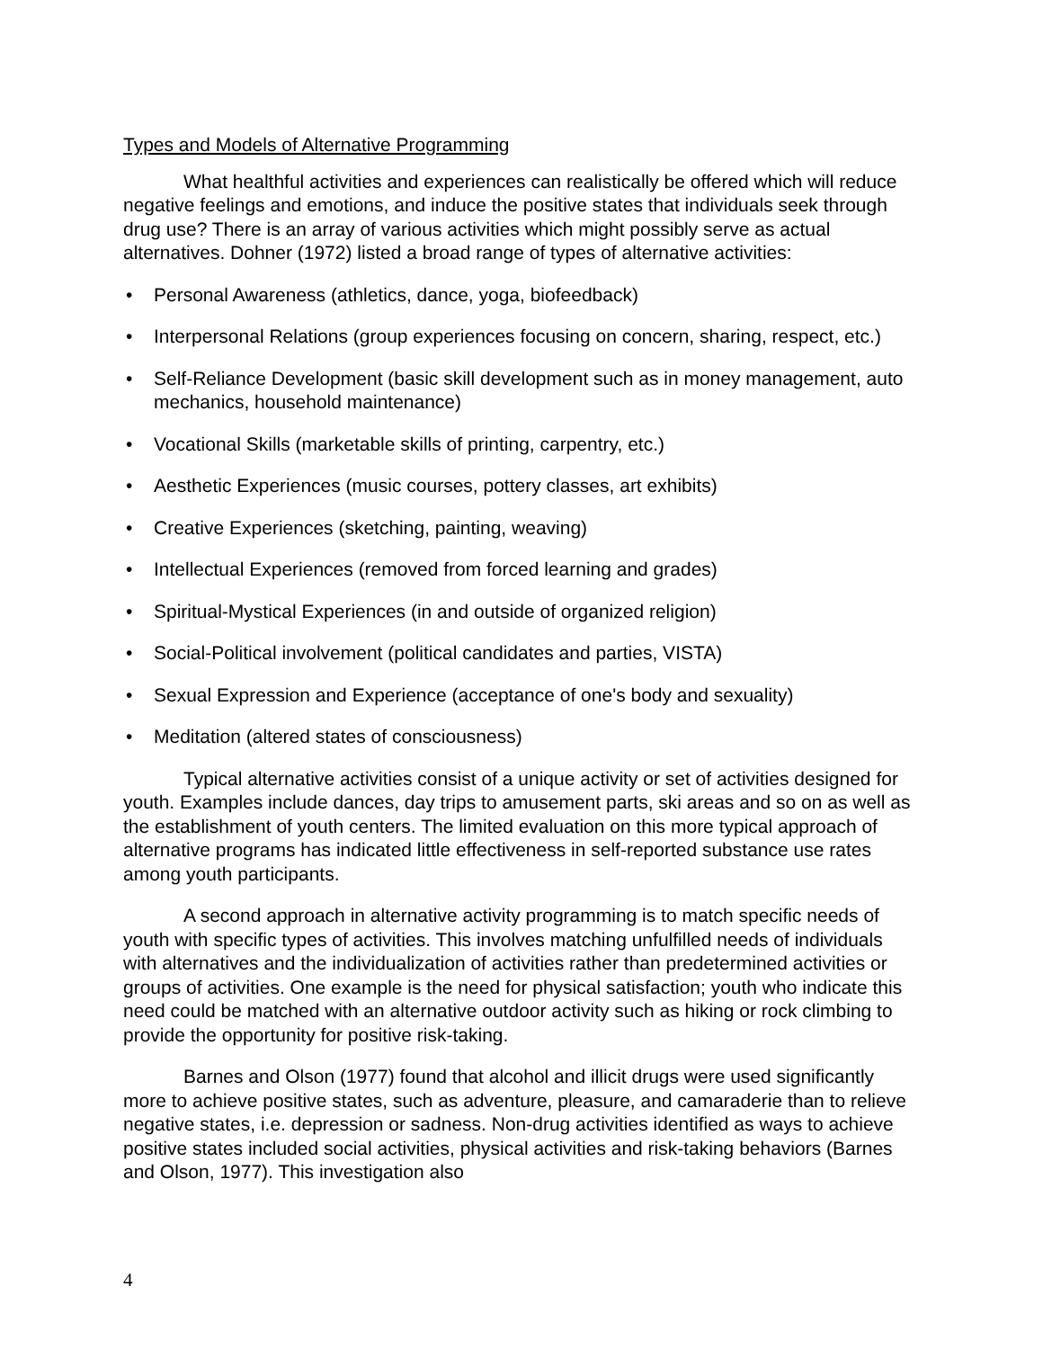Types and Models of Alternative Programming
What healthful activities and experiences can realistically be offered which will reduce negative feelings and emotions, and induce the positive states that individuals seek through drug use? There is an array of various activities which might possibly serve as actual alternatives. Dohner (1972) listed a broad range of types of alternative activities:
• Personal Awareness (athletics, dance, yoga, biofeedback)
• Interpersonal Relations (group experiences focusing on concern, sharing, respect, etc.)
• Self-Reliance Development (basic skill development such as in money management, auto mechanics, household maintenance)
• Vocational Skills (marketable skills of printing, carpentry, etc.)
• Aesthetic Experiences (music courses, pottery classes, art exhibits)
• Creative Experiences (sketching, painting, weaving)
• Intellectual Experiences (removed from forced learning and grades)
• Spiritual-Mystical Experiences (in and outside of organized religion)
• Social-Political involvement (political candidates and parties, VISTA)
• Sexual Expression and Experience (acceptance of one's body and sexuality)
• Meditation (altered states of consciousness)
Typical alternative activities consist of a unique activity or set of activities designed for youth. Examples include dances, day trips to amusement parts, ski areas and so on as well as the establishment of youth centers. The limited evaluation on this more typical approach of alternative programs has indicated little effectiveness in self-reported substance use rates among youth participants.
A second approach in alternative activity programming is to match specific needs of youth with specific types of activities. This involves matching unfulfilled needs of individuals with alternatives and the individualization of activities rather than predetermined activities or groups of activities. One example is the need for physical satisfaction; youth who indicate this need could be matched with an alternative outdoor activity such as hiking or rock climbing to provide the opportunity for positive risk-taking.
Barnes and Olson (1977) found that alcohol and illicit drugs were used significantly more to achieve positive states, such as adventure, pleasure, and camaraderie than to relieve negative states, i.e. depression or sadness. Non-drug activities identified as ways to achieve positive states included social activities, physical activities and risk-taking behaviors (Barnes and Olson, 1977). This investigation also
4